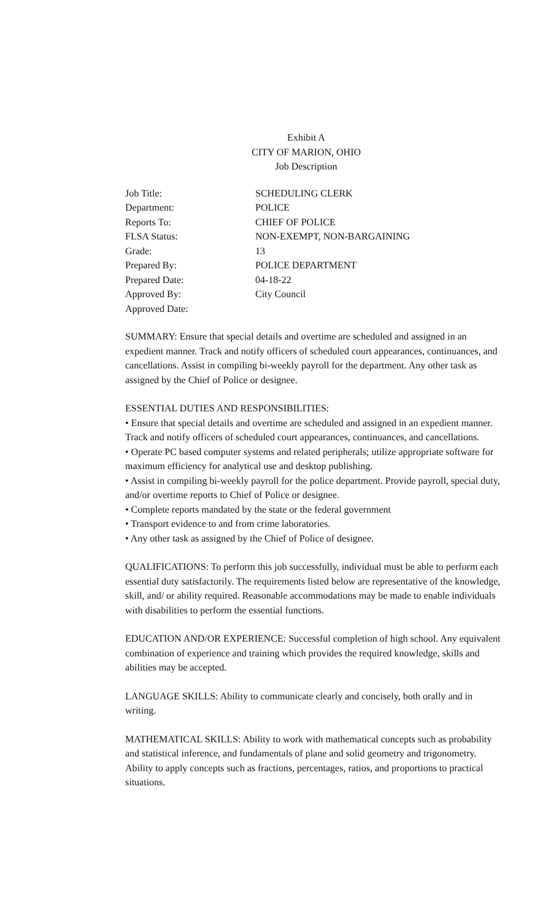Exhibit A
CITY OF MARION, OHIO
Job Description
| Job Title: | SCHEDULING CLERK |
| Department: | POLICE |
| Reports To: | CHIEF OF POLICE |
| FLSA Status: | NON-EXEMPT, NON-BARGAINING |
| Grade: | 13 |
| Prepared By: | POLICE DEPARTMENT |
| Prepared Date: | 04-18-22 |
| Approved By: | City Council |
| Approved Date: | |
SUMMARY: Ensure that special details and overtime are scheduled and assigned in an expedient manner. Track and notify officers of scheduled court appearances, continuances, and cancellations. Assist in compiling bi-weekly payroll for the department. Any other task as assigned by the Chief of Police or designee.
ESSENTIAL DUTIES AND RESPONSIBILITIES:
• Ensure that special details and overtime are scheduled and assigned in an expedient manner. Track and notify officers of scheduled court appearances, continuances, and cancellations.
• Operate PC based computer systems and related peripherals; utilize appropriate software for maximum efficiency for analytical use and desktop publishing.
• Assist in compiling bi-weekly payroll for the police department. Provide payroll, special duty, and/or overtime reports to Chief of Police or designee.
• Complete reports mandated by the state or the federal government
• Transport evidence to and from crime laboratories.
• Any other task as assigned by the Chief of Police of designee.
QUALIFICATIONS: To perform this job successfully, individual must be able to perform each essential duty satisfactorily. The requirements listed below are representative of the knowledge, skill, and/ or ability required. Reasonable accommodations may be made to enable individuals with disabilities to perform the essential functions.
EDUCATION AND/OR EXPERIENCE: Successful completion of high school. Any equivalent combination of experience and training which provides the required knowledge, skills and abilities may be accepted.
LANGUAGE SKILLS: Ability to communicate clearly and concisely, both orally and in writing.
MATHEMATICAL SKILLS: Ability to work with mathematical concepts such as probability and statistical inference, and fundamentals of plane and solid geometry and trigonometry. Ability to apply concepts such as fractions, percentages, ratios, and proportions to practical situations.